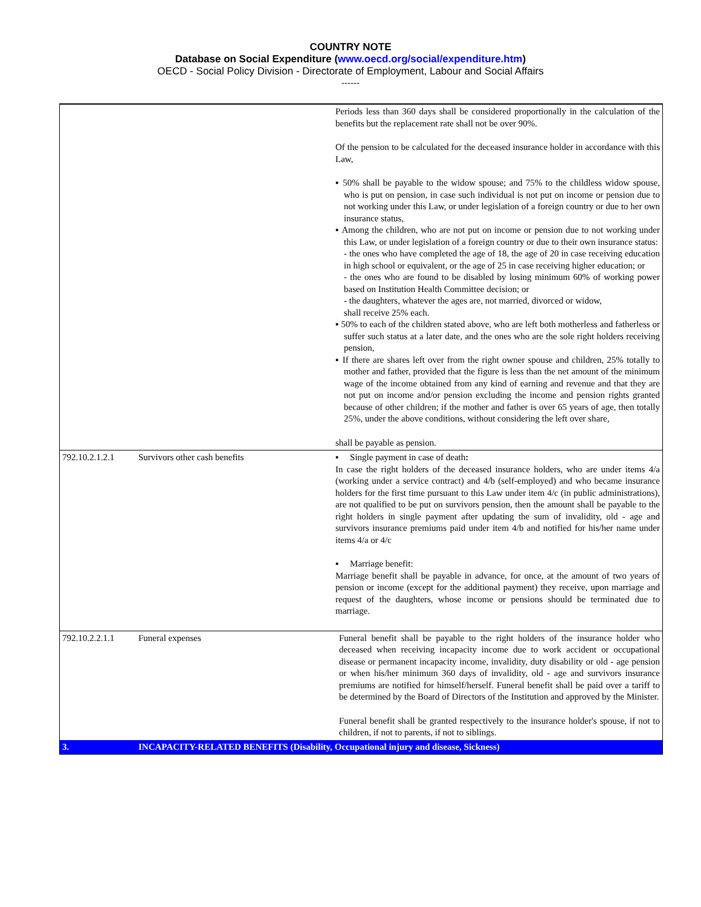COUNTRY NOTE
Database on Social Expenditure (www.oecd.org/social/expenditure.htm)
OECD - Social Policy Division - Directorate of Employment, Labour and Social Affairs
------
| | | Periods less than 360 days shall be considered proportionally in the calculation of the benefits but the replacement rate shall not be over 90%. Of the pension to be calculated for the deceased insurance holder in accordance with this Law, ▪ 50% shall be payable to the widow spouse; and 75% to the childless widow spouse, who is put on pension, in case such individual is not put on income or pension due to not working under this Law, or under legislation of a foreign country or due to her own insurance status, ▪ Among the children, who are not put on income or pension due to not working under this Law, or under legislation of a foreign country or due to their own insurance status: - the ones who have completed the age of 18, the age of 20 in case receiving education in high school or equivalent, or the age of 25 in case receiving higher education; or - the ones who are found to be disabled by losing minimum 60% of working power based on Institution Health Committee decision; or - the daughters, whatever the ages are, not married, divorced or widow, shall receive 25% each. ▪ 50% to each of the children stated above, who are left both motherless and fatherless or suffer such status at a later date, and the ones who are the sole right holders receiving pension, ▪ If there are shares left over from the right owner spouse and children, 25% totally to mother and father, provided that the figure is less than the net amount of the minimum wage of the income obtained from any kind of earning and revenue and that they are not put on income and/or pension excluding the income and pension rights granted because of other children; if the mother and father is over 65 years of age, then totally 25%, under the above conditions, without considering the left over share, shall be payable as pension. |
| 792.10.2.1.2.1 | Survivors other cash benefits | ▪ Single payment in case of death : In case the right holders of the deceased insurance holders, who are under items 4/a (working under a service contract) and 4/b (self-employed) and who became insurance holders for the first time pursuant to this Law under item 4/c (in public administrations), are not qualified to be put on survivors pension, then the amount shall be payable to the right holders in single payment after updating the sum of invalidity, old - age and survivors insurance premiums paid under item 4/b and notified for his/her name under items 4/a or 4/c ▪ Marriage benefit: Marriage benefit shall be payable in advance, for once, at the amount of two years of pension or income (except for the additional payment) they receive, upon marriage and request of the daughters, whose income or pensions should be terminated due to marriage. |
| 792.10.2.2.1.1 | Funeral expenses | Funeral benefit shall be payable to the right holders of the insurance holder who deceased when receiving incapacity income due to work accident or occupational disease or permanent incapacity income, invalidity, duty disability or old - age pension or when his/her minimum 360 days of invalidity, old - age and survivors insurance premiums are notified for himself/herself. Funeral benefit shall be paid over a tariff to be determined by the Board of Directors of the Institution and approved by the Minister. Funeral benefit shall be granted respectively to the insurance holder's spouse, if not to children, if not to parents, if not to siblings. |
| 3. | INCAPACITY-RELATED BENEFITS (Disability, Occupational injury and disease, Sickness) | |